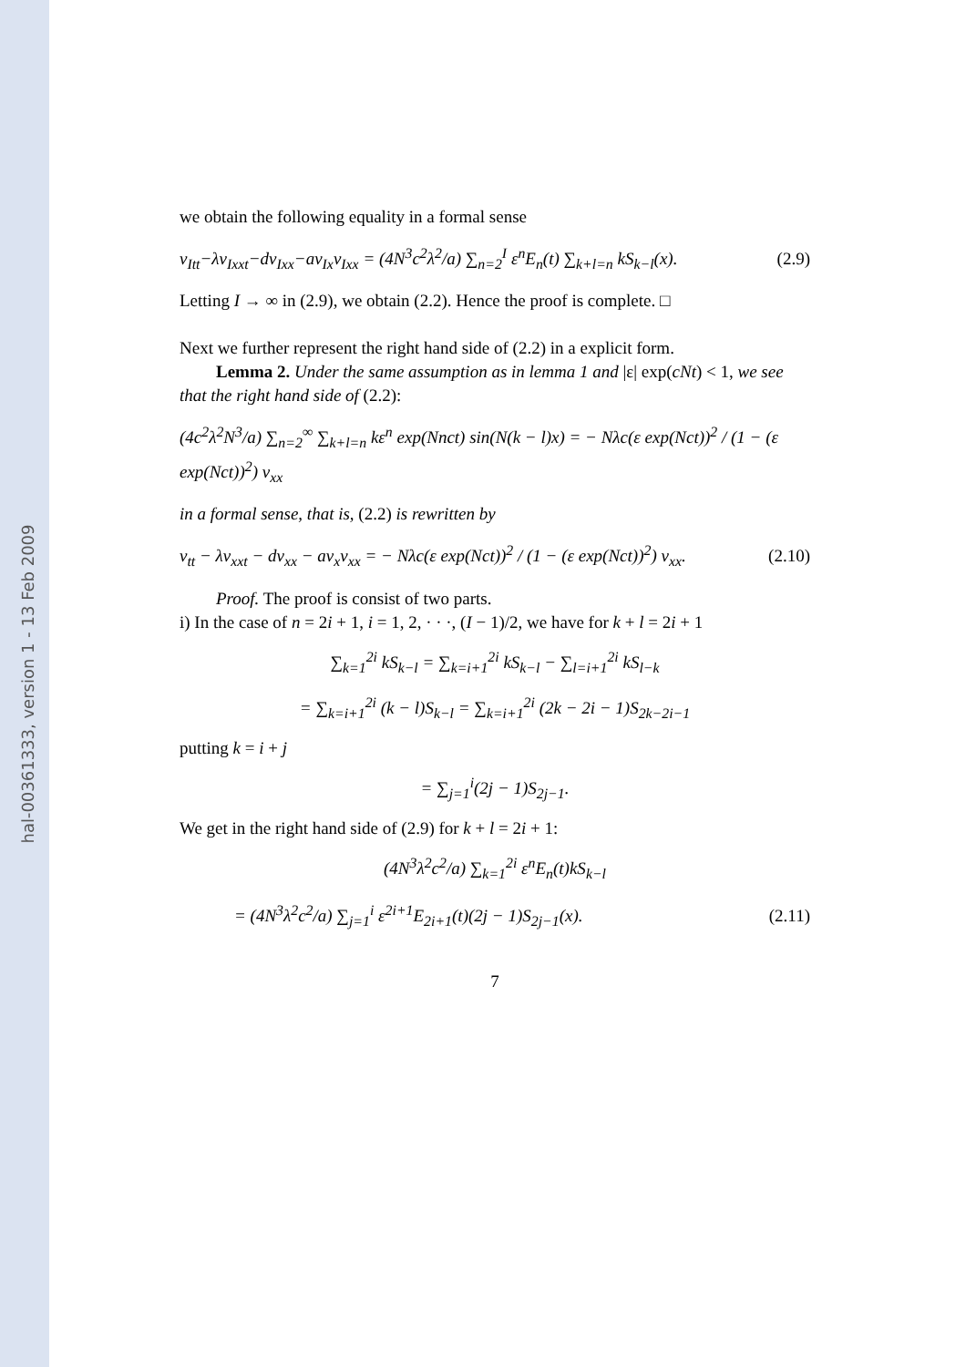hal-00361333, version 1 - 13 Feb 2009
we obtain the following equality in a formal sense
v<sub>Itt</sub>−λv<sub>Ixxt</sub>−dv<sub>Ixx</sub>−av<sub>Ix</sub>v<sub>Ixx</sub> = (4N<sup>3</sup>c<sup>2</sup>λ<sup>2</sup>/a) ∑<sub>n=2</sub><sup>I</sup> ε<sup>n</sup>E<sub>n</sub>(t) ∑<sub>k+l=n</sub> kS<sub>k−l</sub>(x). (2.9)
Letting I → ∞ in (2.9), we obtain (2.2). Hence the proof is complete. □
Next we further represent the right hand side of (2.2) in a explicit form.
Lemma 2. Under the same assumption as in lemma 1 and |ε| exp(cNt) < 1, we see that the right hand side of (2.2):
(4c<sup>2</sup>λ<sup>2</sup>N<sup>3</sup>/a) ∑<sub>n=2</sub><sup>∞</sup> ∑<sub>k+l=n</sub> kε<sup>n</sup> exp(Nnct) sin(N(k − l)x) = − Nλc(ε exp(Nct))<sup>2</sup> / (1 − (ε exp(Nct))<sup>2</sup>) v<sub>xx</sub>
in a formal sense, that is, (2.2) is rewritten by
v<sub>tt</sub> − λv<sub>xxt</sub> − dv<sub>xx</sub> − av<sub>x</sub>v<sub>xx</sub> = − Nλc(ε exp(Nct))<sup>2</sup> / (1 − (ε exp(Nct))<sup>2</sup>) v<sub>xx</sub>. (2.10)
Proof. The proof is consist of two parts.
i) In the case of n = 2i + 1, i = 1, 2, · · ·, (I − 1)/2, we have for k + l = 2i + 1
∑<sub>k=1</sub><sup>2i</sup> kS<sub>k−l</sub> = ∑<sub>k=i+1</sub><sup>2i</sup> kS<sub>k−l</sub> − ∑<sub>l=i+1</sub><sup>2i</sup> kS<sub>l−k</sub>
= ∑<sub>k=i+1</sub><sup>2i</sup> (k − l)S<sub>k−l</sub> = ∑<sub>k=i+1</sub><sup>2i</sup> (2k − 2i − 1)S<sub>2k−2i−1</sub>
putting k = i + j
= ∑<sub>j=1</sub><sup>i</sup>(2j − 1)S<sub>2j−1</sub>.
We get in the right hand side of (2.9) for k + l = 2i + 1:
(4N<sup>3</sup>λ<sup>2</sup>c<sup>2</sup>/a) ∑<sub>k=1</sub><sup>2i</sup> ε<sup>n</sup>E<sub>n</sub>(t)kS<sub>k−l</sub>
= (4N<sup>3</sup>λ<sup>2</sup>c<sup>2</sup>/a) ∑<sub>j=1</sub><sup>i</sup> ε<sup>2i+1</sup>E<sub>2i+1</sub>(t)(2j − 1)S<sub>2j−1</sub>(x). (2.11)
7